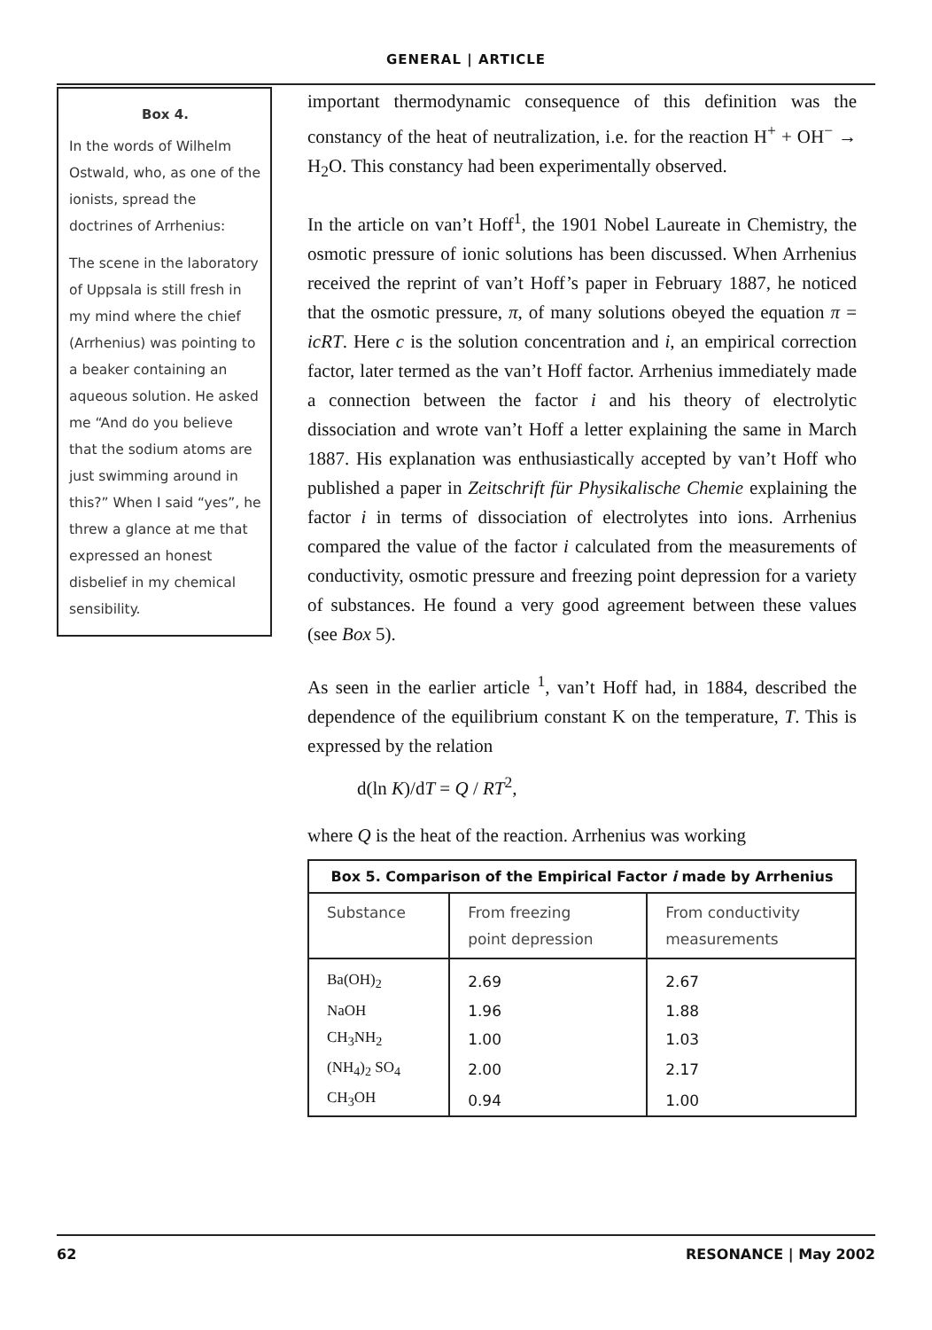GENERAL | ARTICLE
Box 4.
In the words of Wilhelm Ostwald, who, as one of the ionists, spread the doctrines of Arrhenius:
The scene in the laboratory of Uppsala is still fresh in my mind where the chief (Arrhenius) was pointing to a beaker containing an aqueous solution. He asked me “And do you believe that the sodium atoms are just swimming around in this?” When I said “yes”, he threw a glance at me that expressed an honest disbelief in my chemical sensibility.
important thermodynamic consequence of this definition was the constancy of the heat of neutralization, i.e. for the reaction H<sup>+</sup> + OH<sup>−</sup> → H<sub>2</sub>O. This constancy had been experimentally observed.
In the article on van’t Hoff<sup>1</sup>, the 1901 Nobel Laureate in Chemistry, the osmotic pressure of ionic solutions has been discussed. When Arrhenius received the reprint of van’t Hoff’s paper in February 1887, he noticed that the osmotic pressure, π, of many solutions obeyed the equation π = icRT. Here c is the solution concentration and i, an empirical correction factor, later termed as the van’t Hoff factor. Arrhenius immediately made a connection between the factor i and his theory of electrolytic dissociation and wrote van’t Hoff a letter explaining the same in March 1887. His explanation was enthusiastically accepted by van’t Hoff who published a paper in Zeitschrift für Physikalische Chemie explaining the factor i in terms of dissociation of electrolytes into ions. Arrhenius compared the value of the factor i calculated from the measurements of conductivity, osmotic pressure and freezing point depression for a variety of substances. He found a very good agreement between these values (see Box 5).
As seen in the earlier article <sup>1</sup>, van’t Hoff had, in 1884, described the dependence of the equilibrium constant K on the temperature, T. This is expressed by the relation
d(ln K)/dT = Q / RT<sup>2</sup>,
where Q is the heat of the reaction. Arrhenius was working
Box 5. Comparison of the Empirical Factor i made by Arrhenius
| Substance | From freezing point depression | From conductivity measurements |
| --- | --- | --- |
| Ba(OH)<sub>2</sub> | 2.69 | 2.67 |
| NaOH | 1.96 | 1.88 |
| CH<sub>3</sub>NH<sub>2</sub> | 1.00 | 1.03 |
| (NH<sub>4</sub>)<sub>2</sub> SO<sub>4</sub> | 2.00 | 2.17 |
| CH<sub>3</sub>OH | 0.94 | 1.00 |
62 RESONANCE | May 2002